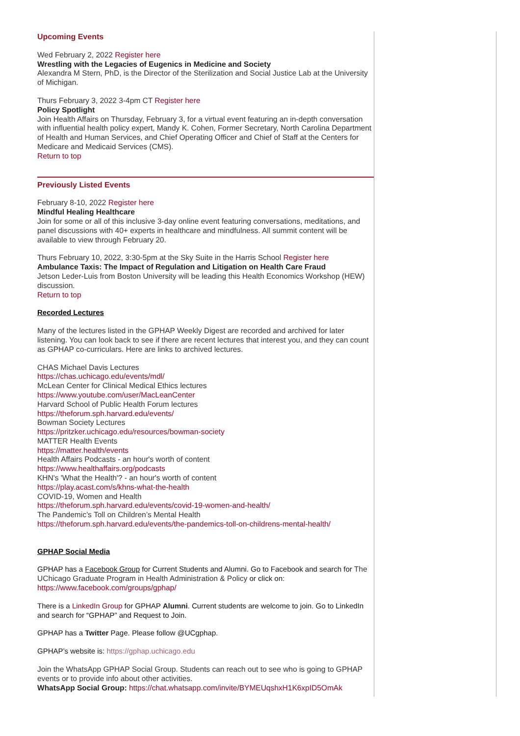Upcoming Events
Wed February 2, 2022 Register here
Wrestling with the Legacies of Eugenics in Medicine and Society
Alexandra M Stern, PhD, is the Director of the Sterilization and Social Justice Lab at the University of Michigan.
Thurs February 3, 2022 3-4pm CT Register here
Policy Spotlight
Join Health Affairs on Thursday, February 3, for a virtual event featuring an in-depth conversation with influential health policy expert, Mandy K. Cohen, Former Secretary, North Carolina Department of Health and Human Services, and Chief Operating Officer and Chief of Staff at the Centers for Medicare and Medicaid Services (CMS).
Return to top
Previously Listed Events
February 8-10, 2022 Register here
Mindful Healing Healthcare
Join for some or all of this inclusive 3-day online event featuring conversations, meditations, and panel discussions with 40+ experts in healthcare and mindfulness. All summit content will be available to view through February 20.
Thurs February 10, 2022, 3:30-5pm at the Sky Suite in the Harris School Register here
Ambulance Taxis: The Impact of Regulation and Litigation on Health Care Fraud
Jetson Leder-Luis from Boston University will be leading this Health Economics Workshop (HEW) discussion.
Return to top
Recorded Lectures
Many of the lectures listed in the GPHAP Weekly Digest are recorded and archived for later listening. You can look back to see if there are recent lectures that interest you, and they can count as GPHAP co-curriculars. Here are links to archived lectures.
CHAS Michael Davis Lectures
https://chas.uchicago.edu/events/mdl/
McLean Center for Clinical Medical Ethics lectures
https://www.youtube.com/user/MacLeanCenter
Harvard School of Public Health Forum lectures
https://theforum.sph.harvard.edu/events/
Bowman Society Lectures
https://pritzker.uchicago.edu/resources/bowman-society
MATTER Health Events
https://matter.health/events
Health Affairs Podcasts - an hour's worth of content
https://www.healthaffairs.org/podcasts
KHN's 'What the Health'? - an hour's worth of content
https://play.acast.com/s/khns-what-the-health
COVID-19, Women and Health
https://theforum.sph.harvard.edu/events/covid-19-women-and-health/
The Pandemic’s Toll on Children’s Mental Health
https://theforum.sph.harvard.edu/events/the-pandemics-toll-on-childrens-mental-health/
GPHAP Social Media
GPHAP has a Facebook Group for Current Students and Alumni. Go to Facebook and search for The UChicago Graduate Program in Health Administration & Policy or click on: https://www.facebook.com/groups/gphap/
There is a LinkedIn Group for GPHAP Alumni. Current students are welcome to join. Go to LinkedIn and search for “GPHAP” and Request to Join.
GPHAP has a Twitter Page. Please follow @UCgphap.
GPHAP’s website is: https://gphap.uchicago.edu
Join the WhatsApp GPHAP Social Group. Students can reach out to see who is going to GPHAP events or to provide info about other activities.
WhatsApp Social Group: https://chat.whatsapp.com/invite/BYMEUqshxH1K6xpID5OmAk